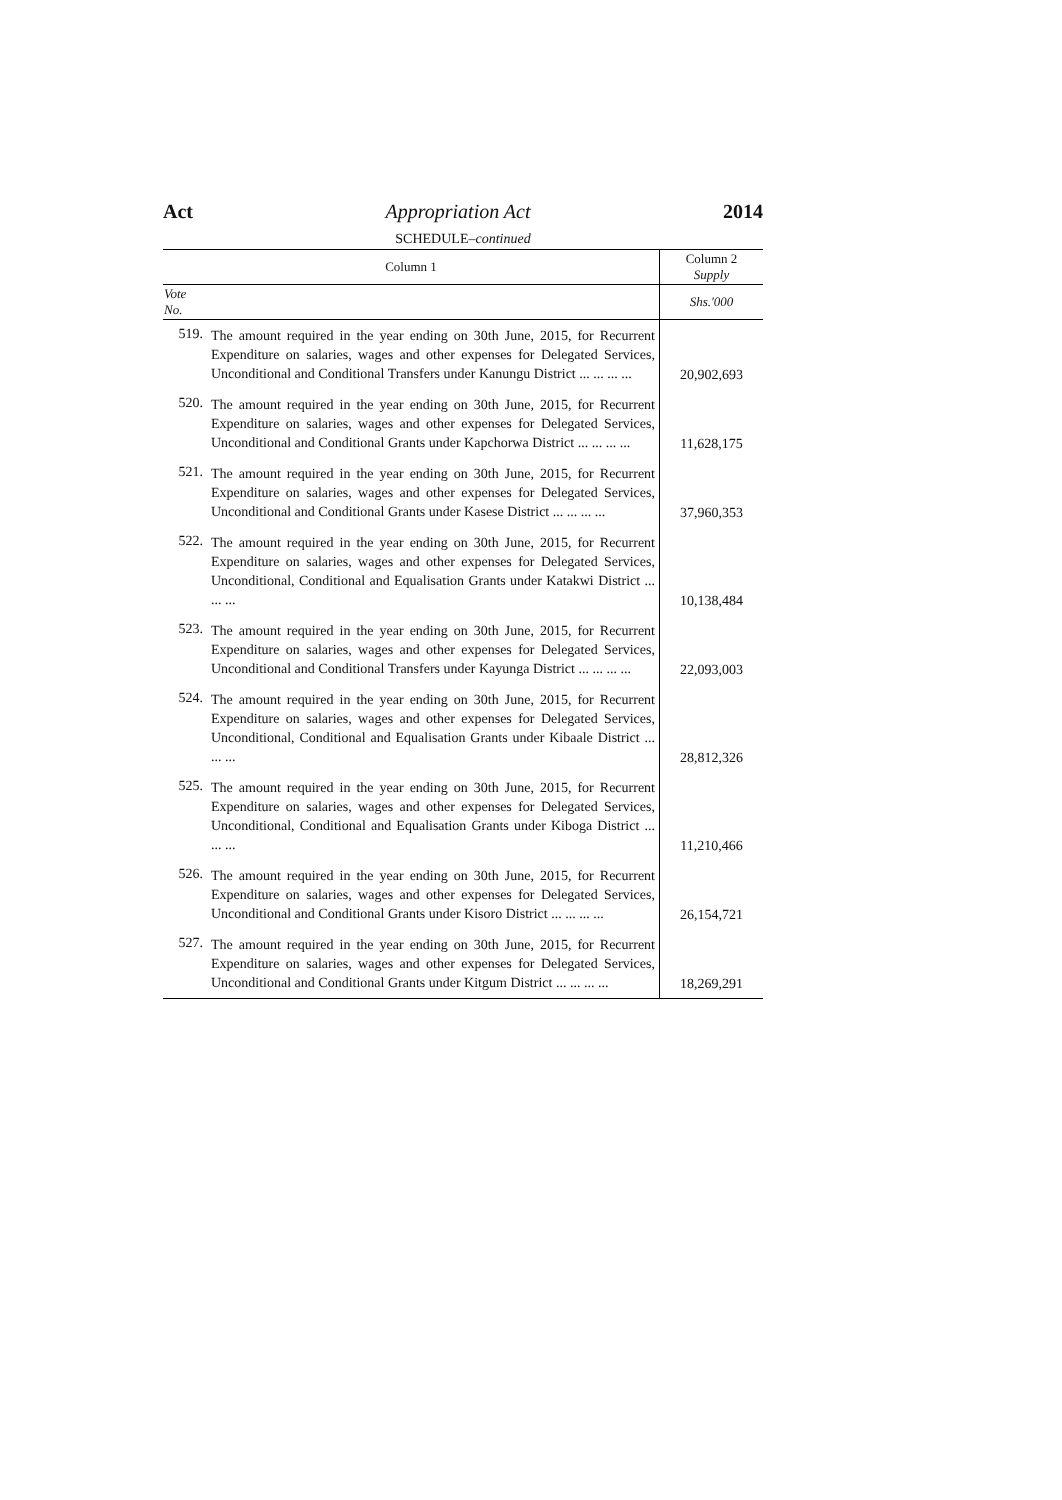Act Appropriation Act 2014
SCHEDULE–continued
| Column 1 | | Column 2 Supply |
| --- | --- | --- |
| Vote No. | | Shs.'000 |
| 519. | The amount required in the year ending on 30th June, 2015, for Recurrent Expenditure on salaries, wages and other expenses for Delegated Services, Unconditional and Conditional Transfers under Kanungu District ... ... ... ... | 20,902,693 |
| 520. | The amount required in the year ending on 30th June, 2015, for Recurrent Expenditure on salaries, wages and other expenses for Delegated Services, Unconditional and Conditional Grants under Kapchorwa District ... ... ... ... | 11,628,175 |
| 521. | The amount required in the year ending on 30th June, 2015, for Recurrent Expenditure on salaries, wages and other expenses for Delegated Services, Unconditional and Conditional Grants under Kasese District ... ... ... ... | 37,960,353 |
| 522. | The amount required in the year ending on 30th June, 2015, for Recurrent Expenditure on salaries, wages and other expenses for Delegated Services, Unconditional, Conditional and Equalisation Grants under Katakwi District ... ... ... | 10,138,484 |
| 523. | The amount required in the year ending on 30th June, 2015, for Recurrent Expenditure on salaries, wages and other expenses for Delegated Services, Unconditional and Conditional Transfers under Kayunga District ... ... ... ... | 22,093,003 |
| 524. | The amount required in the year ending on 30th June, 2015, for Recurrent Expenditure on salaries, wages and other expenses for Delegated Services, Unconditional, Conditional and Equalisation Grants under Kibaale District ... ... ... | 28,812,326 |
| 525. | The amount required in the year ending on 30th June, 2015, for Recurrent Expenditure on salaries, wages and other expenses for Delegated Services, Unconditional, Conditional and Equalisation Grants under Kiboga District ... ... ... | 11,210,466 |
| 526. | The amount required in the year ending on 30th June, 2015, for Recurrent Expenditure on salaries, wages and other expenses for Delegated Services, Unconditional and Conditional Grants under Kisoro District ... ... ... ... | 26,154,721 |
| 527. | The amount required in the year ending on 30th June, 2015, for Recurrent Expenditure on salaries, wages and other expenses for Delegated Services, Unconditional and Conditional Grants under Kitgum District ... ... ... ... | 18,269,291 |